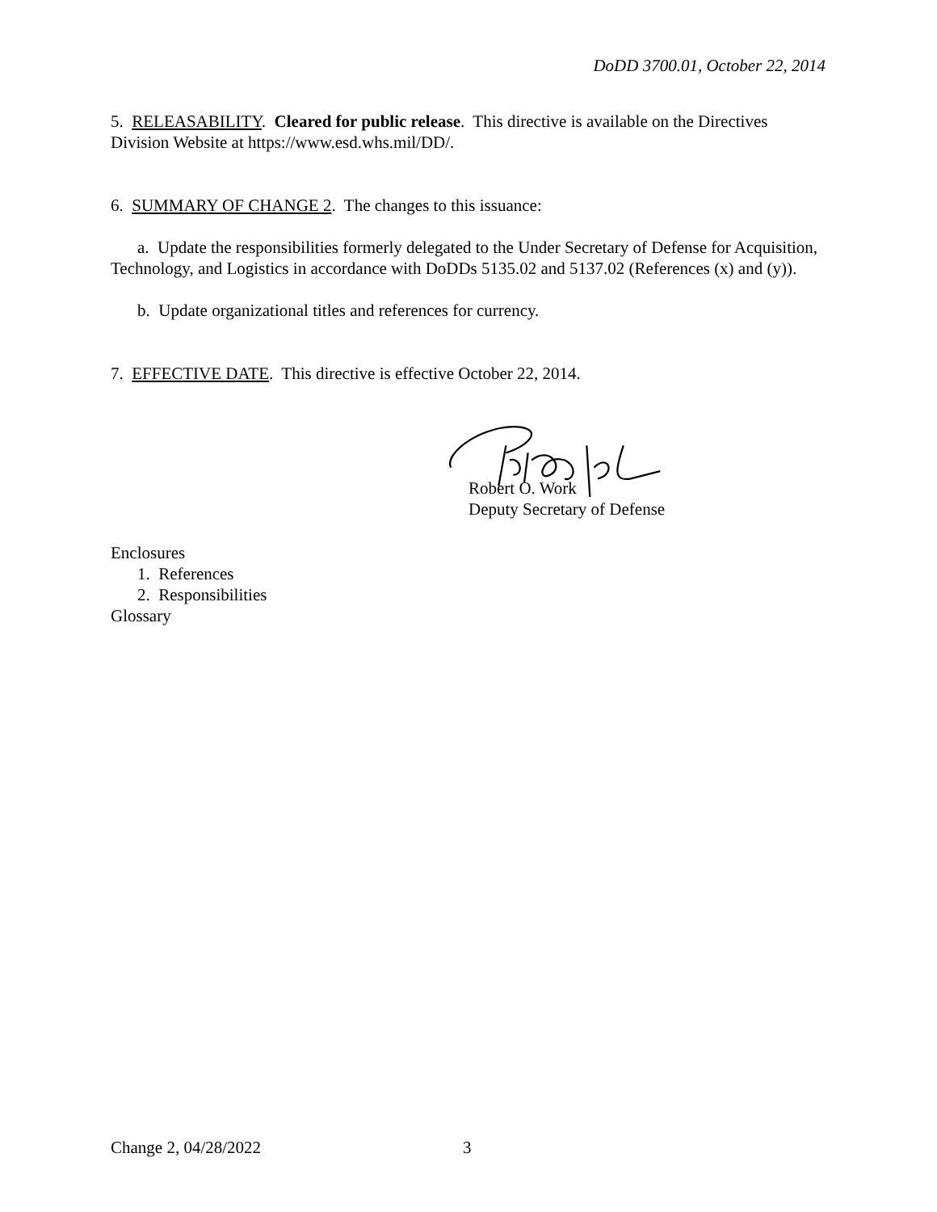DoDD 3700.01, October 22, 2014
5. RELEASABILITY. Cleared for public release. This directive is available on the Directives Division Website at https://www.esd.whs.mil/DD/.
6. SUMMARY OF CHANGE 2. The changes to this issuance:
a. Update the responsibilities formerly delegated to the Under Secretary of Defense for Acquisition, Technology, and Logistics in accordance with DoDDs 5135.02 and 5137.02 (References (x) and (y)).
b. Update organizational titles and references for currency.
7. EFFECTIVE DATE. This directive is effective October 22, 2014.
Robert O. Work
Deputy Secretary of Defense
Enclosures
1. References
2. Responsibilities
Glossary
Change 2, 04/28/2022 3